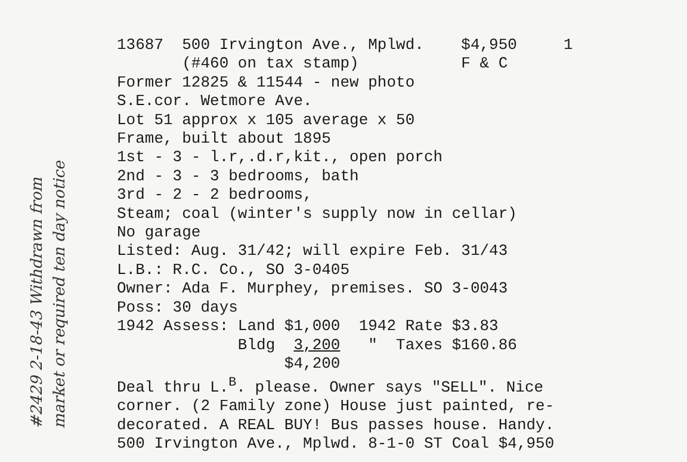13687 500 Irvington Ave., Mplwd. $4,950 1
(#460 on tax stamp) F & C
Former 12825 & 11544 - new photo
S.E.cor. Wetmore Ave.
Lot 51 approx x 105 average x 50
Frame, built about 1895
1st - 3 - l.r,.d.r,kit., open porch
2nd - 3 - 3 bedrooms, bath
3rd - 2 - 2 bedrooms,
Steam; coal (winter's supply now in cellar)
No garage
Listed: Aug. 31/42; will expire Feb. 31/43
L.B.: R.C. Co., SO 3-0405
Owner: Ada F. Murphey, premises. SO 3-0043
Poss: 30 days
1942 Assess: Land $1,000 1942 Rate $3.83
Bldg 3,200 " Taxes $160.86
$4,200
Deal thru L.<sup>B</sup>. please. Owner says "SELL". Nice
corner. (2 Family zone) House just painted, re-
decorated. A REAL BUY! Bus passes house. Handy.
500 Irvington Ave., Mplwd. 8-1-0 ST Coal $4,950
#2429 2-18-43 Withdrawn from
market or required ten day notice